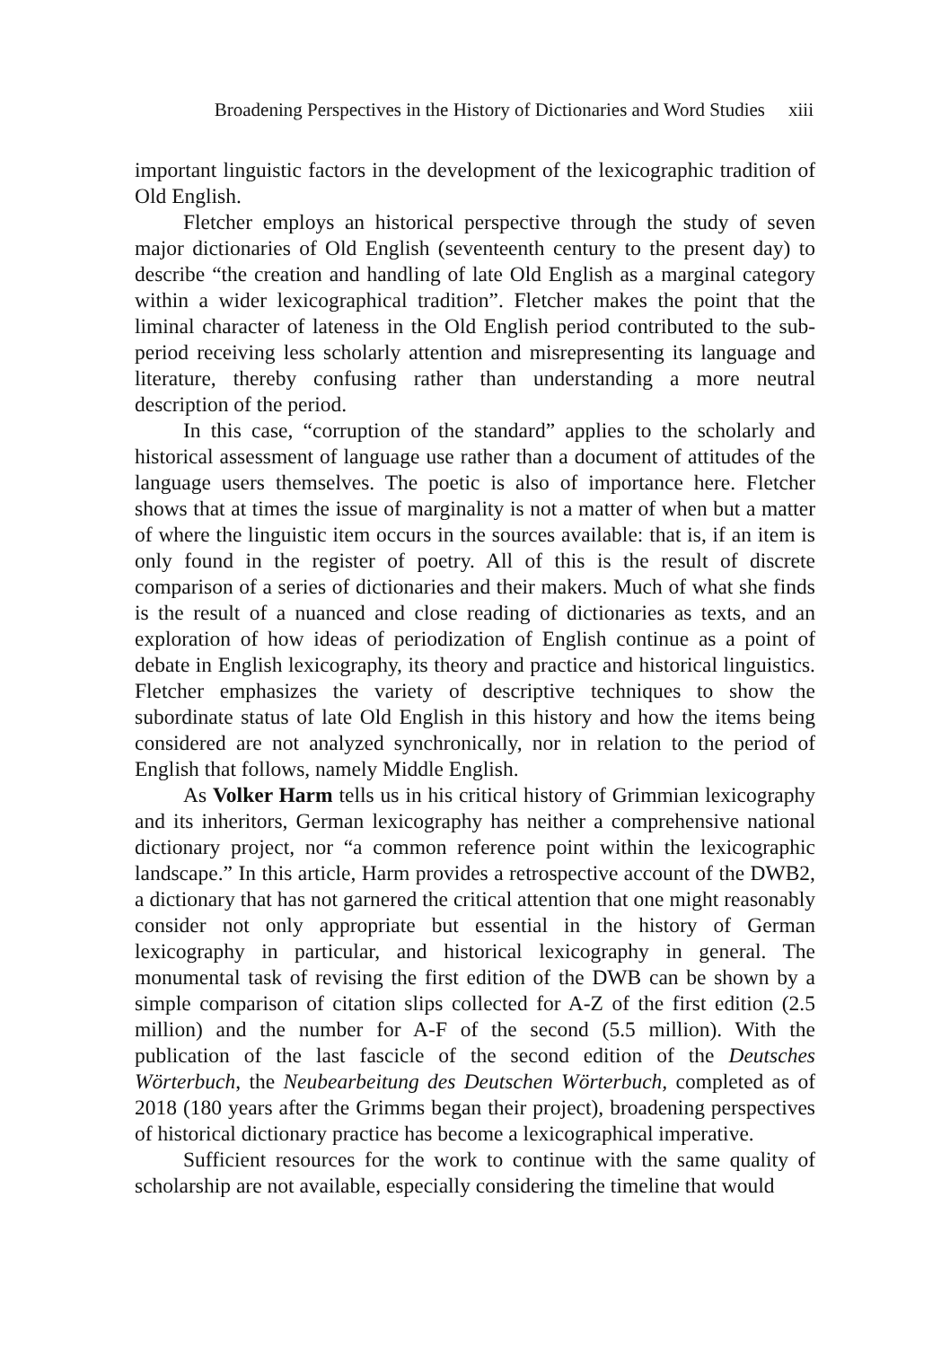Broadening Perspectives in the History of Dictionaries and Word Studies xiii
important linguistic factors in the development of the lexicographic tradition of Old English.
Fletcher employs an historical perspective through the study of seven major dictionaries of Old English (seventeenth century to the present day) to describe “the creation and handling of late Old English as a marginal category within a wider lexicographical tradition”. Fletcher makes the point that the liminal character of lateness in the Old English period contributed to the sub-period receiving less scholarly attention and misrepresenting its language and literature, thereby confusing rather than understanding a more neutral description of the period.
In this case, “corruption of the standard” applies to the scholarly and historical assessment of language use rather than a document of attitudes of the language users themselves. The poetic is also of importance here. Fletcher shows that at times the issue of marginality is not a matter of when but a matter of where the linguistic item occurs in the sources available: that is, if an item is only found in the register of poetry. All of this is the result of discrete comparison of a series of dictionaries and their makers. Much of what she finds is the result of a nuanced and close reading of dictionaries as texts, and an exploration of how ideas of periodization of English continue as a point of debate in English lexicography, its theory and practice and historical linguistics. Fletcher emphasizes the variety of descriptive techniques to show the subordinate status of late Old English in this history and how the items being considered are not analyzed synchronically, nor in relation to the period of English that follows, namely Middle English.
As Volker Harm tells us in his critical history of Grimmian lexicography and its inheritors, German lexicography has neither a comprehensive national dictionary project, nor “a common reference point within the lexicographic landscape.” In this article, Harm provides a retrospective account of the DWB2, a dictionary that has not garnered the critical attention that one might reasonably consider not only appropriate but essential in the history of German lexicography in particular, and historical lexicography in general. The monumental task of revising the first edition of the DWB can be shown by a simple comparison of citation slips collected for A-Z of the first edition (2.5 million) and the number for A-F of the second (5.5 million). With the publication of the last fascicle of the second edition of the Deutsches Wörterbuch, the Neubearbeitung des Deutschen Wörterbuch, completed as of 2018 (180 years after the Grimms began their project), broadening perspectives of historical dictionary practice has become a lexicographical imperative.
Sufficient resources for the work to continue with the same quality of scholarship are not available, especially considering the timeline that would